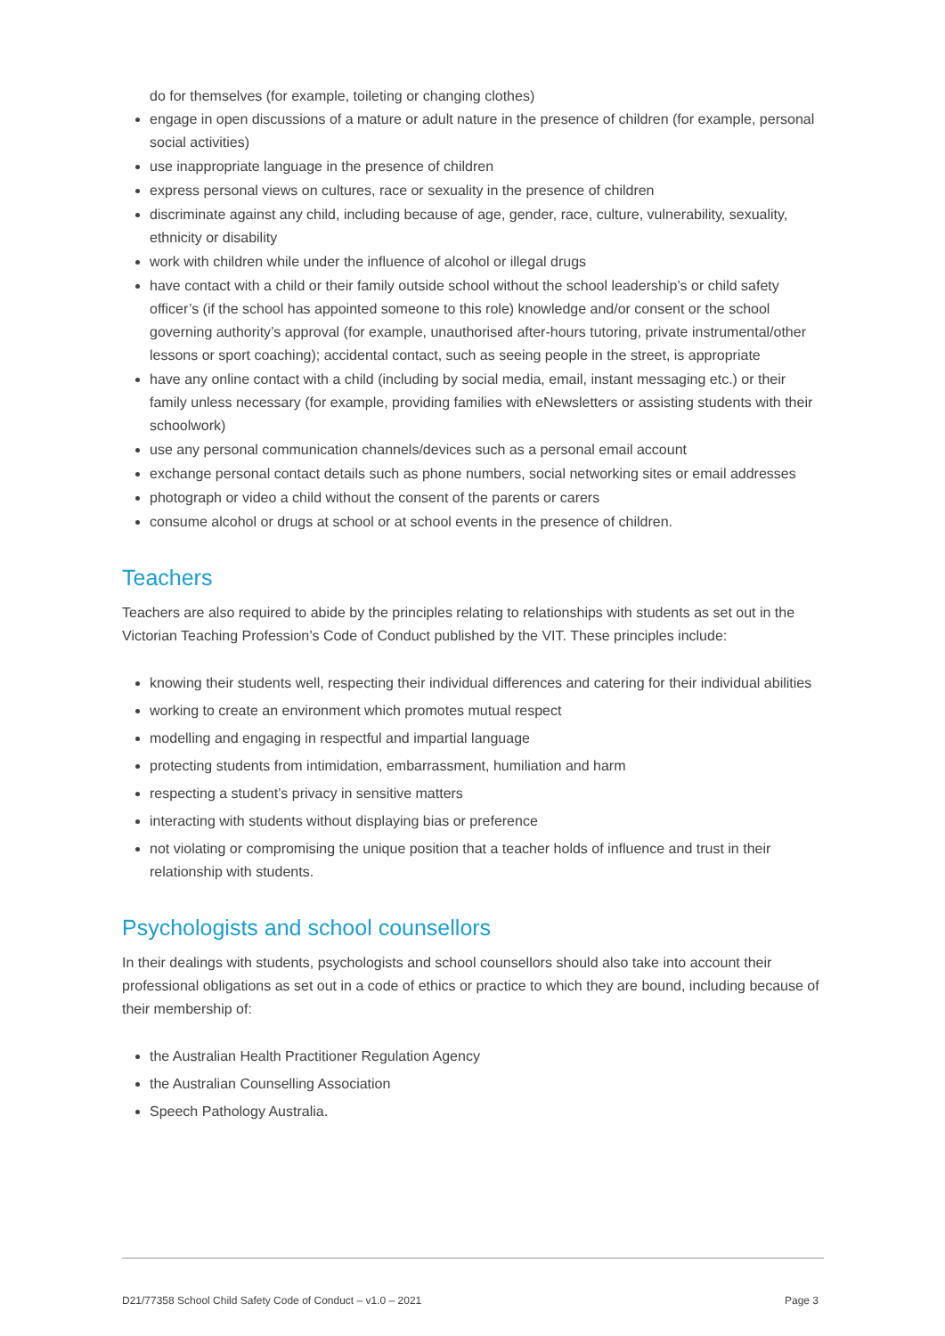do for themselves (for example, toileting or changing clothes)
engage in open discussions of a mature or adult nature in the presence of children (for example, personal social activities)
use inappropriate language in the presence of children
express personal views on cultures, race or sexuality in the presence of children
discriminate against any child, including because of age, gender, race, culture, vulnerability, sexuality, ethnicity or disability
work with children while under the influence of alcohol or illegal drugs
have contact with a child or their family outside school without the school leadership’s or child safety officer’s (if the school has appointed someone to this role) knowledge and/or consent or the school governing authority’s approval (for example, unauthorised after-hours tutoring, private instrumental/other lessons or sport coaching); accidental contact, such as seeing people in the street, is appropriate
have any online contact with a child (including by social media, email, instant messaging etc.) or their family unless necessary (for example, providing families with eNewsletters or assisting students with their schoolwork)
use any personal communication channels/devices such as a personal email account
exchange personal contact details such as phone numbers, social networking sites or email addresses
photograph or video a child without the consent of the parents or carers
consume alcohol or drugs at school or at school events in the presence of children.
Teachers
Teachers are also required to abide by the principles relating to relationships with students as set out in the Victorian Teaching Profession’s Code of Conduct published by the VIT. These principles include:
knowing their students well, respecting their individual differences and catering for their individual abilities
working to create an environment which promotes mutual respect
modelling and engaging in respectful and impartial language
protecting students from intimidation, embarrassment, humiliation and harm
respecting a student’s privacy in sensitive matters
interacting with students without displaying bias or preference
not violating or compromising the unique position that a teacher holds of influence and trust in their relationship with students.
Psychologists and school counsellors
In their dealings with students, psychologists and school counsellors should also take into account their professional obligations as set out in a code of ethics or practice to which they are bound, including because of their membership of:
the Australian Health Practitioner Regulation Agency
the Australian Counselling Association
Speech Pathology Australia.
D21/77358 School Child Safety Code of Conduct – v1.0 – 2021 Page 3